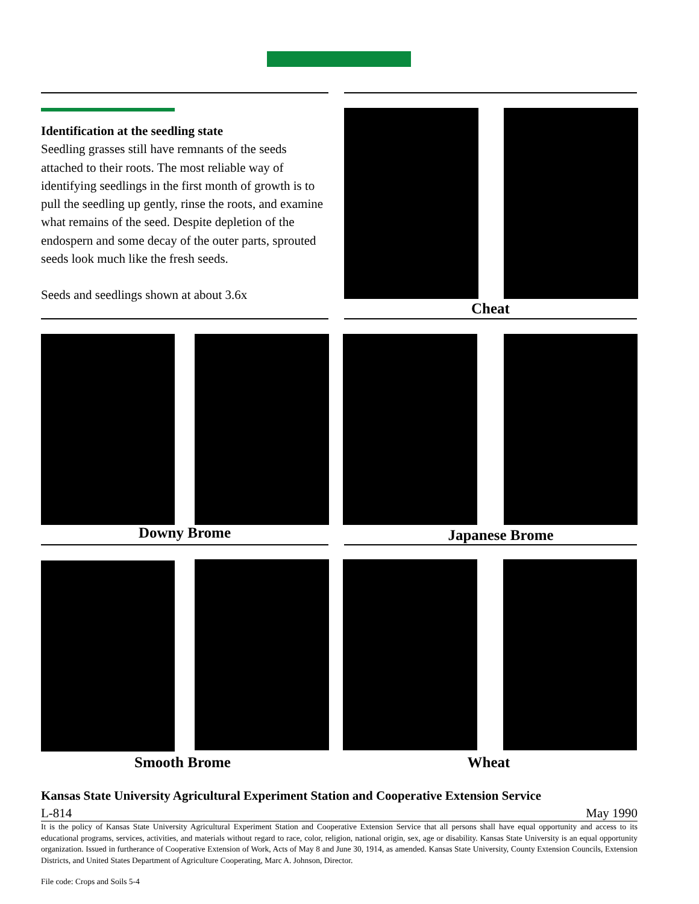Identification at the seedling state
Seedling grasses still have remnants of the seeds attached to their roots. The most reliable way of identifying seedlings in the first month of growth is to pull the seedling up gently, rinse the roots, and examine what remains of the seed. Despite depletion of the endospern and some decay of the outer parts, sprouted seeds look much like the fresh seeds.
Seeds and seedlings shown at about 3.6x
Cheat
Downy Brome Japanese Brome
Smooth Brome Wheat
Kansas State University Agricultural Experiment Station and Cooperative Extension Service
L-814 May 1990
It is the policy of Kansas State University Agricultural Experiment Station and Cooperative Extension Service that all persons shall have equal opportunity and access to its educational programs, services, activities, and materials without regard to race, color, religion, national origin, sex, age or disability. Kansas State University is an equal opportunity organization. Issued in furtherance of Cooperative Extension of Work, Acts of May 8 and June 30, 1914, as amended. Kansas State University, County Extension Councils, Extension Districts, and United States Department of Agriculture Cooperating, Marc A. Johnson, Director.
File code: Crops and Soils 5-4